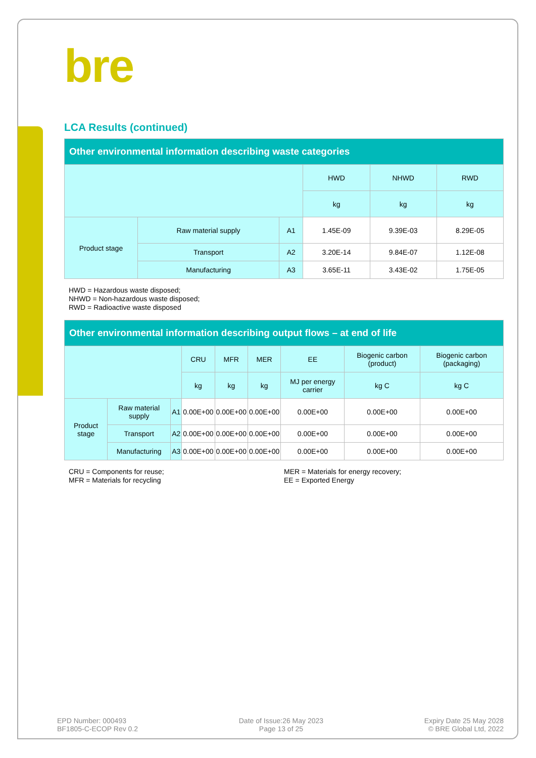bre
LCA Results (continued)
| Other environmental information describing waste categories | | | | | |
| --- | --- | --- | --- | --- | --- |
| | | | HWD | NHWD | RWD |
| | | | kg | kg | kg |
| Product stage | Raw material supply | A1 | 1.45E-09 | 9.39E-03 | 8.29E-05 |
| | Transport | A2 | 3.20E-14 | 9.84E-07 | 1.12E-08 |
| | Manufacturing | A3 | 3.65E-11 | 3.43E-02 | 1.75E-05 |
HWD = Hazardous waste disposed;
NHWD = Non-hazardous waste disposed;
RWD = Radioactive waste disposed
| Other environmental information describing output flows – at end of life | | | | | | | | |
| --- | --- | --- | --- | --- | --- | --- | --- | --- |
| | | | CRU | MFR | MER | EE | Biogenic carbon (product) | Biogenic carbon (packaging) |
| | | | kg | kg | kg | MJ per energy carrier | kg C | kg C |
| Product stage | Raw material supply | A1 | 0.00E+00 | 0.00E+00 | 0.00E+00 | 0.00E+00 | 0.00E+00 | 0.00E+00 |
| | Transport | A2 | 0.00E+00 | 0.00E+00 | 0.00E+00 | 0.00E+00 | 0.00E+00 | 0.00E+00 |
| | Manufacturing | A3 | 0.00E+00 | 0.00E+00 | 0.00E+00 | 0.00E+00 | 0.00E+00 | 0.00E+00 |
CRU = Components for reuse;
MFR = Materials for recycling
MER = Materials for energy recovery;
EE = Exported Energy
EPD Number: 000493
BF1805-C-ECOP Rev 0.2
Date of Issue:26 May 2023
Page 13 of 25
Expiry Date 25 May 2028
© BRE Global Ltd, 2022